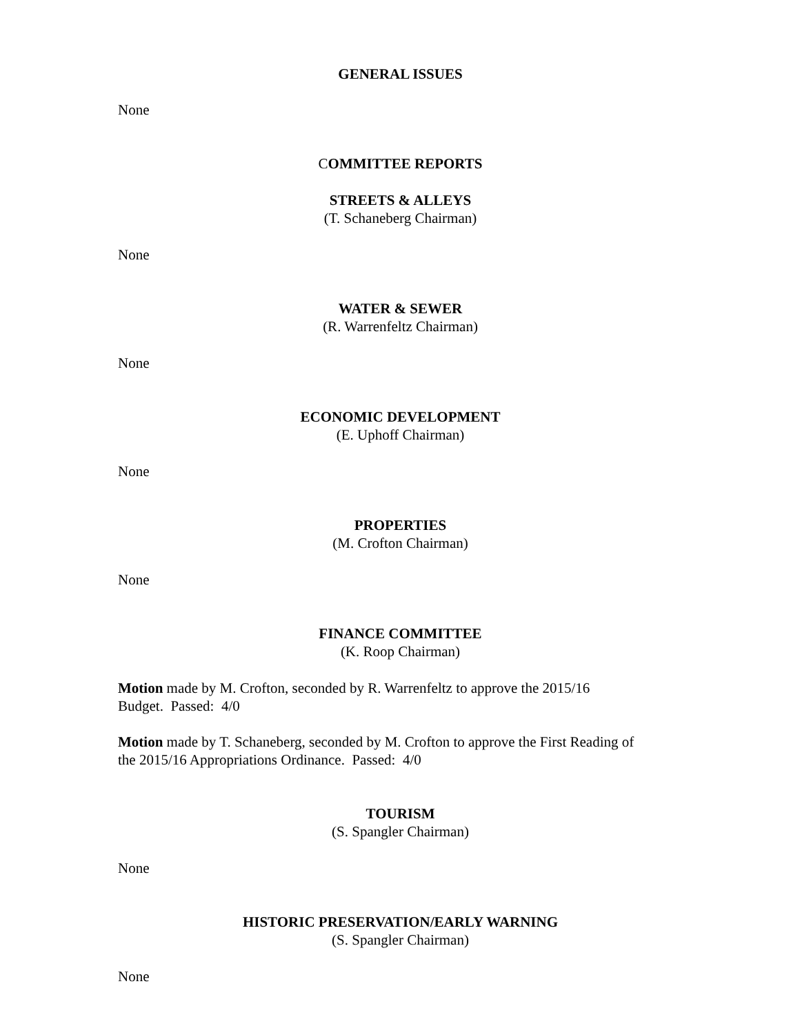GENERAL ISSUES
None
COMMITTEE REPORTS
STREETS & ALLEYS
(T. Schaneberg Chairman)
None
WATER & SEWER
(R. Warrenfeltz Chairman)
None
ECONOMIC DEVELOPMENT
(E. Uphoff Chairman)
None
PROPERTIES
(M. Crofton Chairman)
None
FINANCE COMMITTEE
(K. Roop Chairman)
Motion made by M. Crofton, seconded by R. Warrenfeltz to approve the 2015/16
Budget. Passed: 4/0
Motion made by T. Schaneberg, seconded by M. Crofton to approve the First Reading of
the 2015/16 Appropriations Ordinance. Passed: 4/0
TOURISM
(S. Spangler Chairman)
None
HISTORIC PRESERVATION/EARLY WARNING
(S. Spangler Chairman)
None